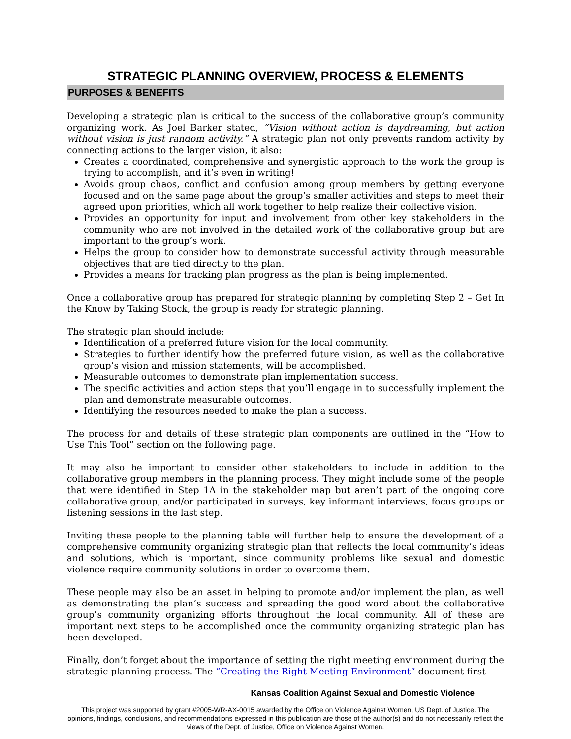STRATEGIC PLANNING OVERVIEW, PROCESS & ELEMENTS
PURPOSES & BENEFITS
Developing a strategic plan is critical to the success of the collaborative group’s community organizing work. As Joel Barker stated, “Vision without action is daydreaming, but action without vision is just random activity.” A strategic plan not only prevents random activity by connecting actions to the larger vision, it also:
Creates a coordinated, comprehensive and synergistic approach to the work the group is trying to accomplish, and it’s even in writing!
Avoids group chaos, conflict and confusion among group members by getting everyone focused and on the same page about the group’s smaller activities and steps to meet their agreed upon priorities, which all work together to help realize their collective vision.
Provides an opportunity for input and involvement from other key stakeholders in the community who are not involved in the detailed work of the collaborative group but are important to the group’s work.
Helps the group to consider how to demonstrate successful activity through measurable objectives that are tied directly to the plan.
Provides a means for tracking plan progress as the plan is being implemented.
Once a collaborative group has prepared for strategic planning by completing Step 2 – Get In the Know by Taking Stock, the group is ready for strategic planning.
The strategic plan should include:
Identification of a preferred future vision for the local community.
Strategies to further identify how the preferred future vision, as well as the collaborative group’s vision and mission statements, will be accomplished.
Measurable outcomes to demonstrate plan implementation success.
The specific activities and action steps that you’ll engage in to successfully implement the plan and demonstrate measurable outcomes.
Identifying the resources needed to make the plan a success.
The process for and details of these strategic plan components are outlined in the “How to Use This Tool” section on the following page.
It may also be important to consider other stakeholders to include in addition to the collaborative group members in the planning process. They might include some of the people that were identified in Step 1A in the stakeholder map but aren’t part of the ongoing core collaborative group, and/or participated in surveys, key informant interviews, focus groups or listening sessions in the last step.
Inviting these people to the planning table will further help to ensure the development of a comprehensive community organizing strategic plan that reflects the local community’s ideas and solutions, which is important, since community problems like sexual and domestic violence require community solutions in order to overcome them.
These people may also be an asset in helping to promote and/or implement the plan, as well as demonstrating the plan’s success and spreading the good word about the collaborative group’s community organizing efforts throughout the local community. All of these are important next steps to be accomplished once the community organizing strategic plan has been developed.
Finally, don’t forget about the importance of setting the right meeting environment during the strategic planning process. The “Creating the Right Meeting Environment” document first
Kansas Coalition Against Sexual and Domestic Violence
This project was supported by grant #2005-WR-AX-0015 awarded by the Office on Violence Against Women, US Dept. of Justice. The opinions, findings, conclusions, and recommendations expressed in this publication are those of the author(s) and do not necessarily reflect the views of the Dept. of Justice, Office on Violence Against Women.